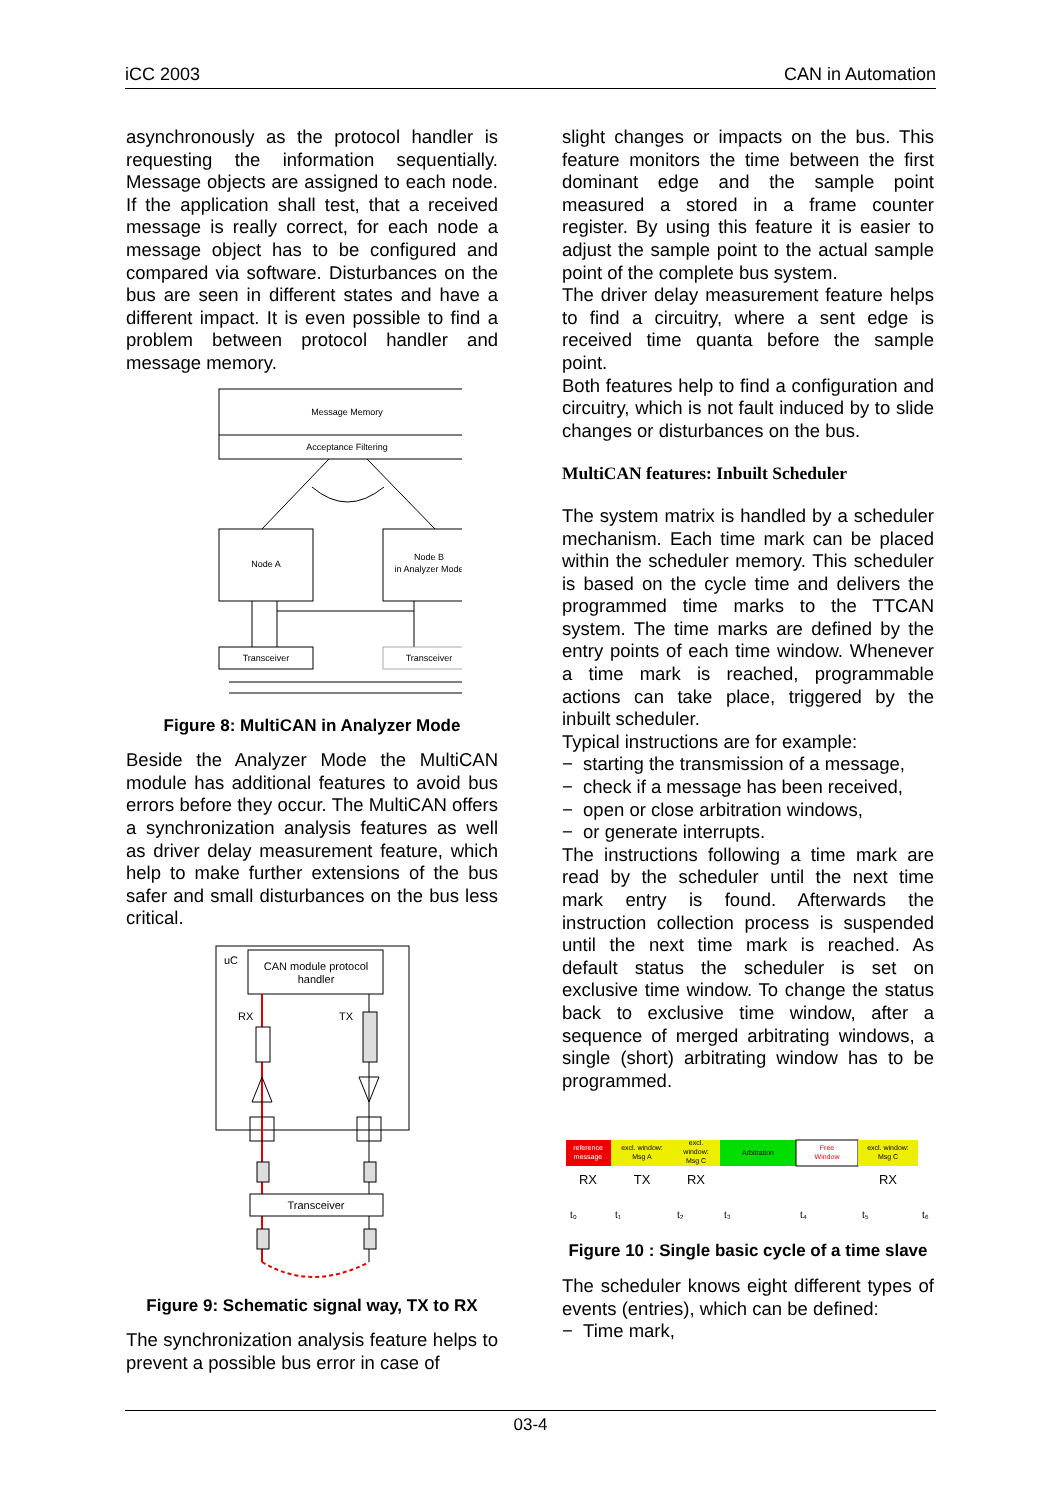iCC 2003 CAN in Automation
asynchronously as the protocol handler is requesting the information sequentially. Message objects are assigned to each node. If the application shall test, that a received message is really correct, for each node a message object has to be configured and compared via software. Disturbances on the bus are seen in different states and have a different impact. It is even possible to find a problem between protocol handler and message memory.
Message Memory
Acceptance Filtering
Node A
Node B
in Analyzer Mode
Transceiver
Transceiver
Figure 8: MultiCAN in Analyzer Mode
Beside the Analyzer Mode the MultiCAN module has additional features to avoid bus errors before they occur. The MultiCAN offers a synchronization analysis features as well as driver delay measurement feature, which help to make further extensions of the bus safer and small disturbances on the bus less critical.
uC
CAN module protocol
handler
RX
TX
Transceiver
Figure 9: Schematic signal way, TX to RX
The synchronization analysis feature helps to prevent a possible bus error in case of
slight changes or impacts on the bus. This feature monitors the time between the first dominant edge and the sample point measured a stored in a frame counter register. By using this feature it is easier to adjust the sample point to the actual sample point of the complete bus system.
The driver delay measurement feature helps to find a circuitry, where a sent edge is received time quanta before the sample point.
Both features help to find a configuration and circuitry, which is not fault induced by to slide changes or disturbances on the bus.
MultiCAN features: Inbuilt Scheduler
The system matrix is handled by a scheduler mechanism. Each time mark can be placed within the scheduler memory. This scheduler is based on the cycle time and delivers the programmed time marks to the TTCAN system. The time marks are defined by the entry points of each time window. Whenever a time mark is reached, programmable actions can take place, triggered by the inbuilt scheduler.
Typical instructions are for example:
− starting the transmission of a message,
− check if a message has been received,
− open or close arbitration windows,
− or generate interrupts.
The instructions following a time mark are read by the scheduler until the next time mark entry is found. Afterwards the instruction collection process is suspended until the next time mark is reached. As default status the scheduler is set on exclusive time window. To change the status back to exclusive time window, after a sequence of merged arbitrating windows, a single (short) arbitrating window has to be programmed.
reference
message
excl. window:
Msg A
excl.
window:
Msg C
Arbitration
Free
Window
excl. window:
Msg C
RX
TX
RX
RX
t₀
t₁
t₂
t₃
t₄
t₅
t₆
Figure 10 : Single basic cycle of a time slave
The scheduler knows eight different types of events (entries), which can be defined:
− Time mark,
03-4